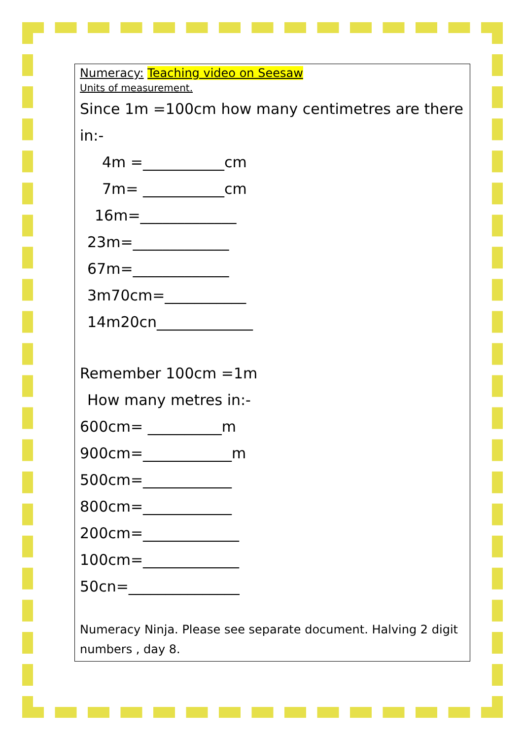Numeracy: Teaching video on Seesaw
Units of measurement.
Since 1m =100cm how many centimetres are there in:-
4m =___________cm
7m= ___________cm
16m=_____________
23m=_____________
67m=_____________
3m70cm=___________
14m20cn_____________
Remember 100cm =1m
How many metres in:-
600cm= __________m
900cm=____________m
500cm=____________
800cm=____________
200cm=_____________
100cm=_____________
50cn=_______________
Numeracy Ninja. Please see separate document. Halving 2 digit numbers , day 8.